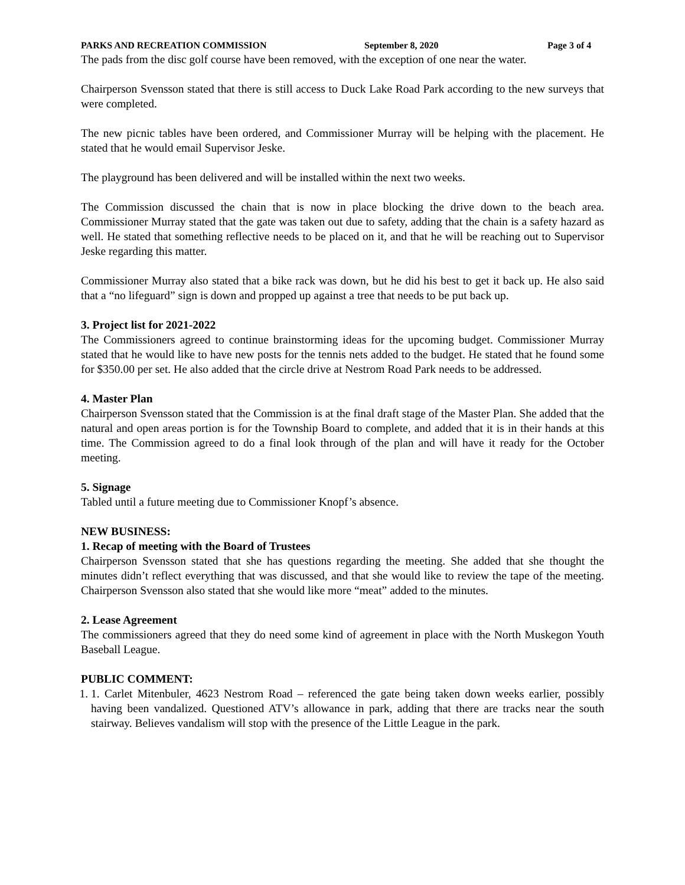PARKS AND RECREATION COMMISSION September 8, 2020 Page 3 of 4
The pads from the disc golf course have been removed, with the exception of one near the water.
Chairperson Svensson stated that there is still access to Duck Lake Road Park according to the new surveys that were completed.
The new picnic tables have been ordered, and Commissioner Murray will be helping with the placement. He stated that he would email Supervisor Jeske.
The playground has been delivered and will be installed within the next two weeks.
The Commission discussed the chain that is now in place blocking the drive down to the beach area. Commissioner Murray stated that the gate was taken out due to safety, adding that the chain is a safety hazard as well. He stated that something reflective needs to be placed on it, and that he will be reaching out to Supervisor Jeske regarding this matter.
Commissioner Murray also stated that a bike rack was down, but he did his best to get it back up. He also said that a “no lifeguard” sign is down and propped up against a tree that needs to be put back up.
3. Project list for 2021-2022
The Commissioners agreed to continue brainstorming ideas for the upcoming budget. Commissioner Murray stated that he would like to have new posts for the tennis nets added to the budget. He stated that he found some for $350.00 per set. He also added that the circle drive at Nestrom Road Park needs to be addressed.
4. Master Plan
Chairperson Svensson stated that the Commission is at the final draft stage of the Master Plan. She added that the natural and open areas portion is for the Township Board to complete, and added that it is in their hands at this time. The Commission agreed to do a final look through of the plan and will have it ready for the October meeting.
5. Signage
Tabled until a future meeting due to Commissioner Knopf’s absence.
NEW BUSINESS:
1. Recap of meeting with the Board of Trustees
Chairperson Svensson stated that she has questions regarding the meeting. She added that she thought the minutes didn’t reflect everything that was discussed, and that she would like to review the tape of the meeting. Chairperson Svensson also stated that she would like more “meat” added to the minutes.
2. Lease Agreement
The commissioners agreed that they do need some kind of agreement in place with the North Muskegon Youth Baseball League.
PUBLIC COMMENT:
1. 1. Carlet Mitenbuler, 4623 Nestrom Road – referenced the gate being taken down weeks earlier, possibly having been vandalized. Questioned ATV’s allowance in park, adding that there are tracks near the south stairway. Believes vandalism will stop with the presence of the Little League in the park.